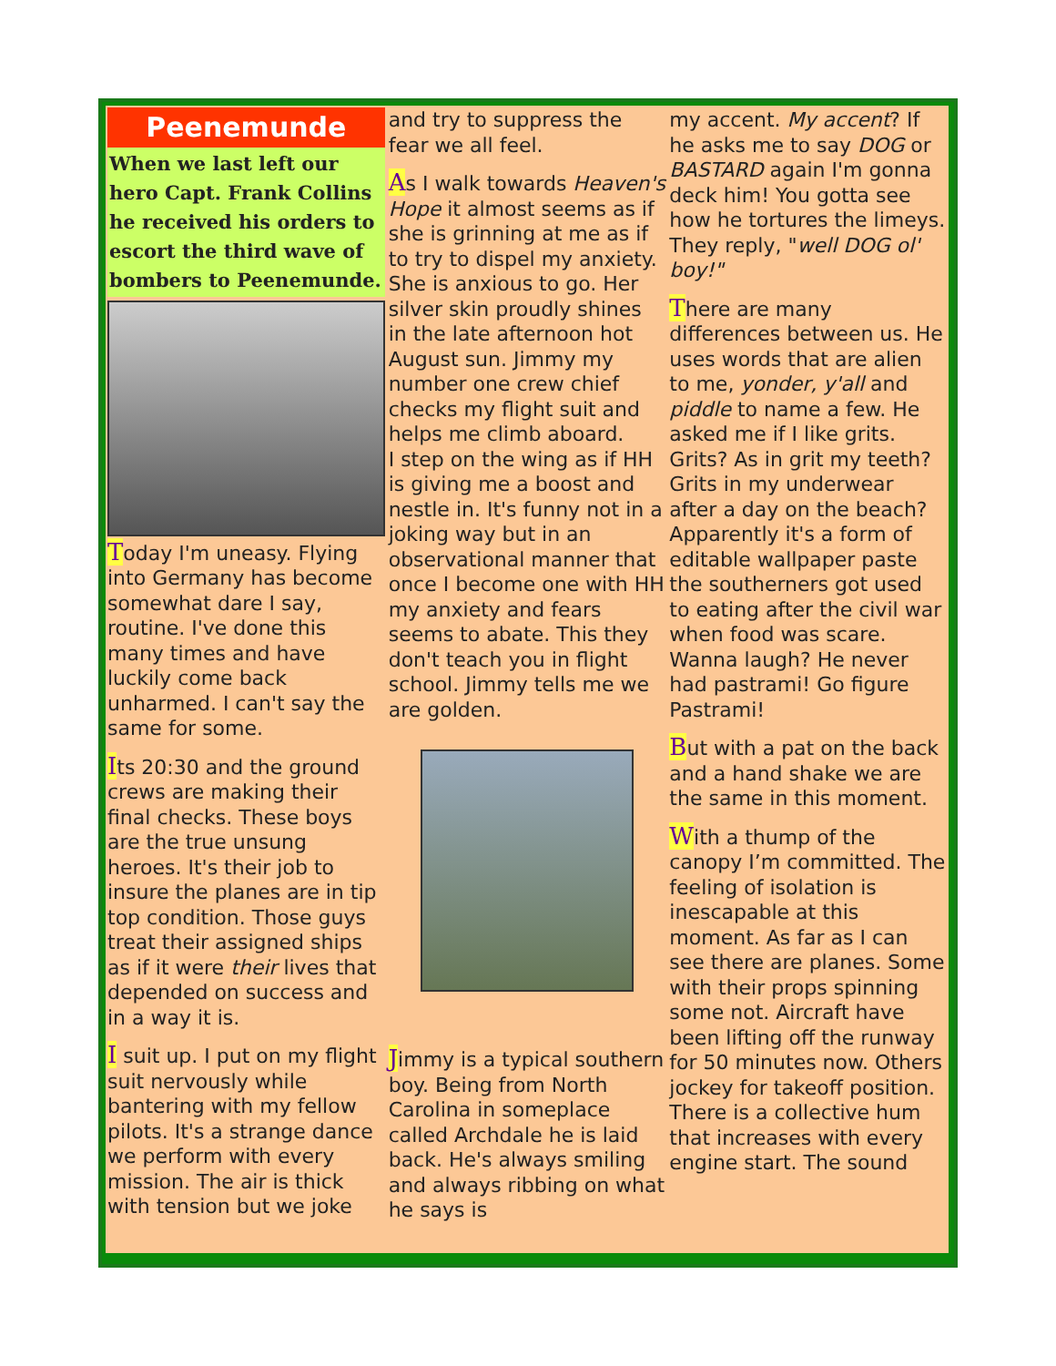Peenemunde
When we last left our hero Capt. Frank Collins he received his orders to escort the third wave of bombers to Peenemunde.
Today I'm uneasy. Flying into Germany has become somewhat dare I say, routine. I've done this many times and have luckily come back unharmed. I can't say the same for some.
Its 20:30 and the ground crews are making their final checks. These boys are the true unsung heroes. It's their job to insure the planes are in tip top condition. Those guys treat their assigned ships as if it were their lives that depended on success and in a way it is.
I suit up. I put on my flight suit nervously while bantering with my fellow pilots. It's a strange dance we perform with every mission. The air is thick with tension but we joke
and try to suppress the fear we all feel.
As I walk towards Heaven's Hope it almost seems as if she is grinning at me as if to try to dispel my anxiety. She is anxious to go. Her silver skin proudly shines in the late afternoon hot August sun. Jimmy my number one crew chief checks my flight suit and helps me climb aboard.
I step on the wing as if HH is giving me a boost and nestle in. It's funny not in a joking way but in an observational manner that once I become one with HH my anxiety and fears seems to abate. This they don't teach you in flight school. Jimmy tells me we are golden.
Jimmy is a typical southern boy. Being from North Carolina in someplace called Archdale he is laid back. He's always smiling and always ribbing on what he says is
my accent. My accent? If he asks me to say DOG or BASTARD again I'm gonna deck him! You gotta see how he tortures the limeys. They reply, "well DOG ol' boy!"
There are many differences between us. He uses words that are alien to me, yonder, y'all and piddle to name a few. He asked me if I like grits. Grits? As in grit my teeth? Grits in my underwear after a day on the beach? Apparently it's a form of editable wallpaper paste the southerners got used to eating after the civil war when food was scare. Wanna laugh? He never had pastrami! Go figure Pastrami!
But with a pat on the back and a hand shake we are the same in this moment.
With a thump of the canopy I’m committed. The feeling of isolation is inescapable at this moment. As far as I can see there are planes. Some with their props spinning some not. Aircraft have been lifting off the runway for 50 minutes now. Others jockey for takeoff position. There is a collective hum that increases with every engine start. The sound